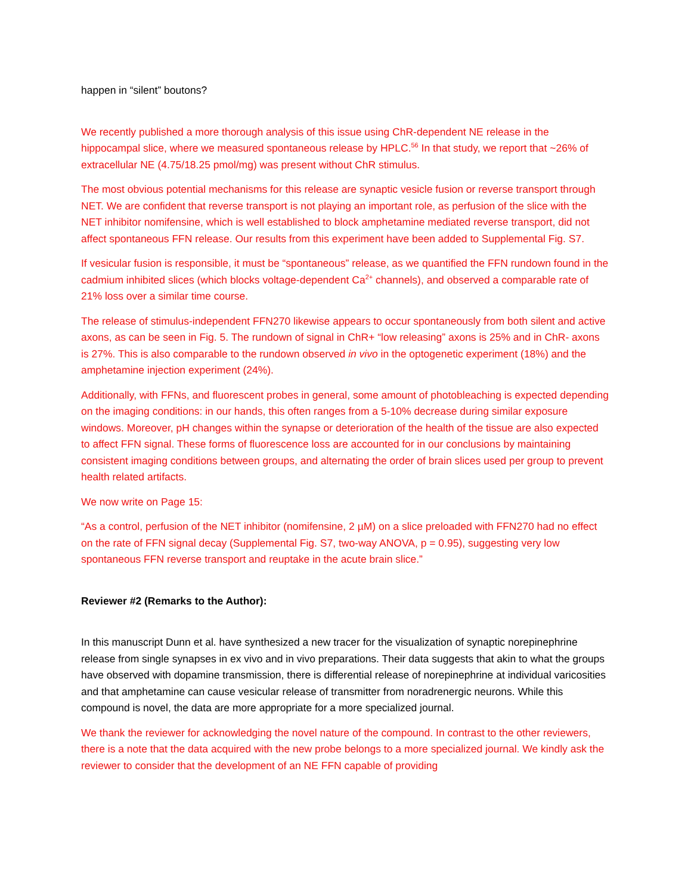happen in “silent” boutons?
We recently published a more thorough analysis of this issue using ChR-dependent NE release in the hippocampal slice, where we measured spontaneous release by HPLC.<sup>56</sup> In that study, we report that ~26% of extracellular NE (4.75/18.25 pmol/mg) was present without ChR stimulus.
The most obvious potential mechanisms for this release are synaptic vesicle fusion or reverse transport through NET. We are confident that reverse transport is not playing an important role, as perfusion of the slice with the NET inhibitor nomifensine, which is well established to block amphetamine mediated reverse transport, did not affect spontaneous FFN release. Our results from this experiment have been added to Supplemental Fig. S7.
If vesicular fusion is responsible, it must be “spontaneous” release, as we quantified the FFN rundown found in the cadmium inhibited slices (which blocks voltage-dependent Ca<sup>2+</sup> channels), and observed a comparable rate of 21% loss over a similar time course.
The release of stimulus-independent FFN270 likewise appears to occur spontaneously from both silent and active axons, as can be seen in Fig. 5. The rundown of signal in ChR+ “low releasing” axons is 25% and in ChR- axons is 27%. This is also comparable to the rundown observed in vivo in the optogenetic experiment (18%) and the amphetamine injection experiment (24%).
Additionally, with FFNs, and fluorescent probes in general, some amount of photobleaching is expected depending on the imaging conditions: in our hands, this often ranges from a 5-10% decrease during similar exposure windows. Moreover, pH changes within the synapse or deterioration of the health of the tissue are also expected to affect FFN signal. These forms of fluorescence loss are accounted for in our conclusions by maintaining consistent imaging conditions between groups, and alternating the order of brain slices used per group to prevent health related artifacts.
We now write on Page 15:
“As a control, perfusion of the NET inhibitor (nomifensine, 2 µM) on a slice preloaded with FFN270 had no effect on the rate of FFN signal decay (Supplemental Fig. S7, two-way ANOVA, p = 0.95), suggesting very low spontaneous FFN reverse transport and reuptake in the acute brain slice.”
Reviewer #2 (Remarks to the Author):
In this manuscript Dunn et al. have synthesized a new tracer for the visualization of synaptic norepinephrine release from single synapses in ex vivo and in vivo preparations. Their data suggests that akin to what the groups have observed with dopamine transmission, there is differential release of norepinephrine at individual varicosities and that amphetamine can cause vesicular release of transmitter from noradrenergic neurons. While this compound is novel, the data are more appropriate for a more specialized journal.
We thank the reviewer for acknowledging the novel nature of the compound. In contrast to the other reviewers, there is a note that the data acquired with the new probe belongs to a more specialized journal. We kindly ask the reviewer to consider that the development of an NE FFN capable of providing